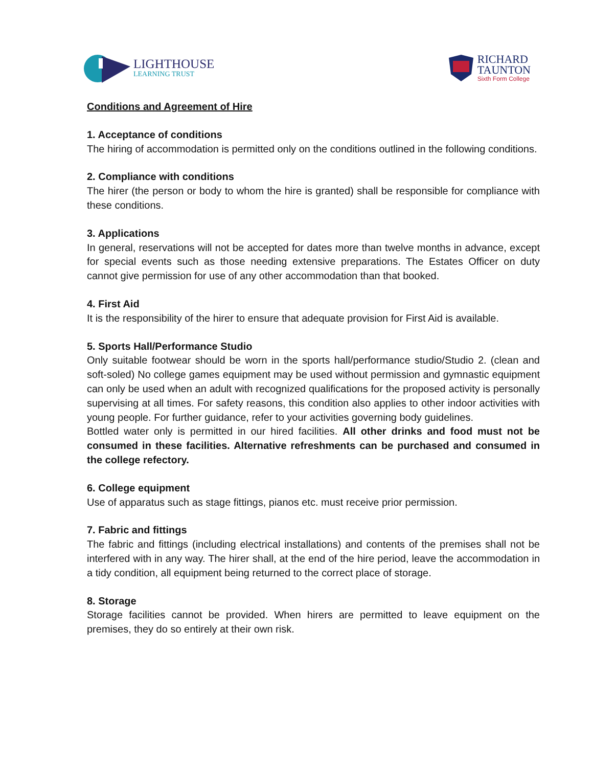LIGHTHOUSE
LEARNING TRUST
RICHARD
TAUNTON
Sixth Form College
Conditions and Agreement of Hire
1. Acceptance of conditions
The hiring of accommodation is permitted only on the conditions outlined in the following conditions.
2. Compliance with conditions
The hirer (the person or body to whom the hire is granted) shall be responsible for compliance with these conditions.
3. Applications
In general, reservations will not be accepted for dates more than twelve months in advance, except for special events such as those needing extensive preparations. The Estates Officer on duty cannot give permission for use of any other accommodation than that booked.
4. First Aid
It is the responsibility of the hirer to ensure that adequate provision for First Aid is available.
5. Sports Hall/Performance Studio
Only suitable footwear should be worn in the sports hall/performance studio/Studio 2. (clean and soft-soled) No college games equipment may be used without permission and gymnastic equipment can only be used when an adult with recognized qualifications for the proposed activity is personally supervising at all times. For safety reasons, this condition also applies to other indoor activities with young people. For further guidance, refer to your activities governing body guidelines.
Bottled water only is permitted in our hired facilities. All other drinks and food must not be consumed in these facilities. Alternative refreshments can be purchased and consumed in the college refectory.
6. College equipment
Use of apparatus such as stage fittings, pianos etc. must receive prior permission.
7. Fabric and fittings
The fabric and fittings (including electrical installations) and contents of the premises shall not be interfered with in any way. The hirer shall, at the end of the hire period, leave the accommodation in a tidy condition, all equipment being returned to the correct place of storage.
8. Storage
Storage facilities cannot be provided. When hirers are permitted to leave equipment on the premises, they do so entirely at their own risk.